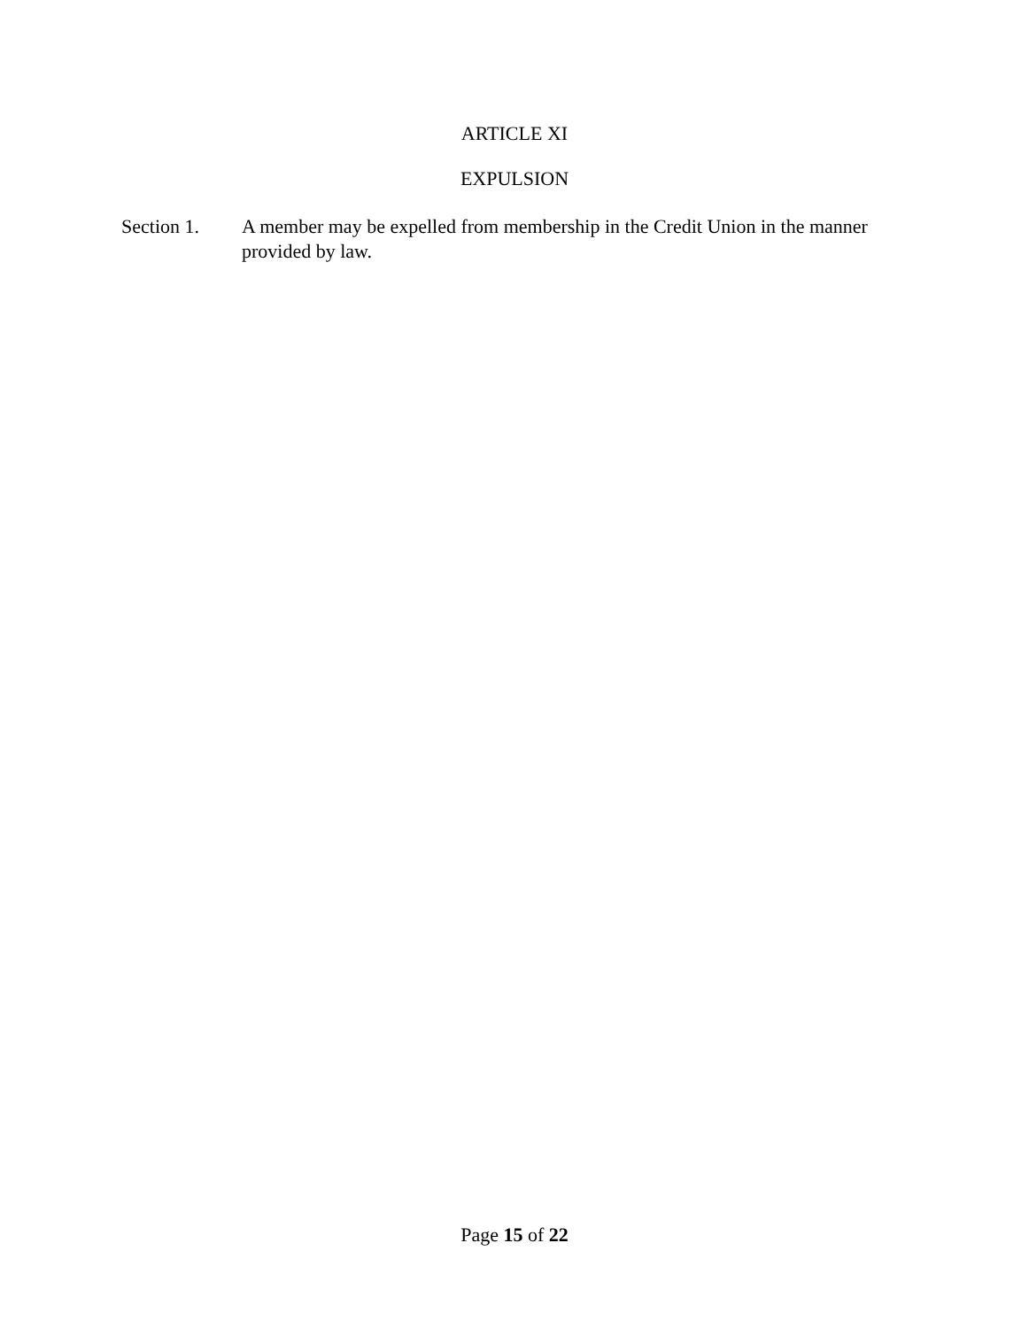ARTICLE XI
EXPULSION
Section 1. A member may be expelled from membership in the Credit Union in the manner provided by law.
Page 15 of 22